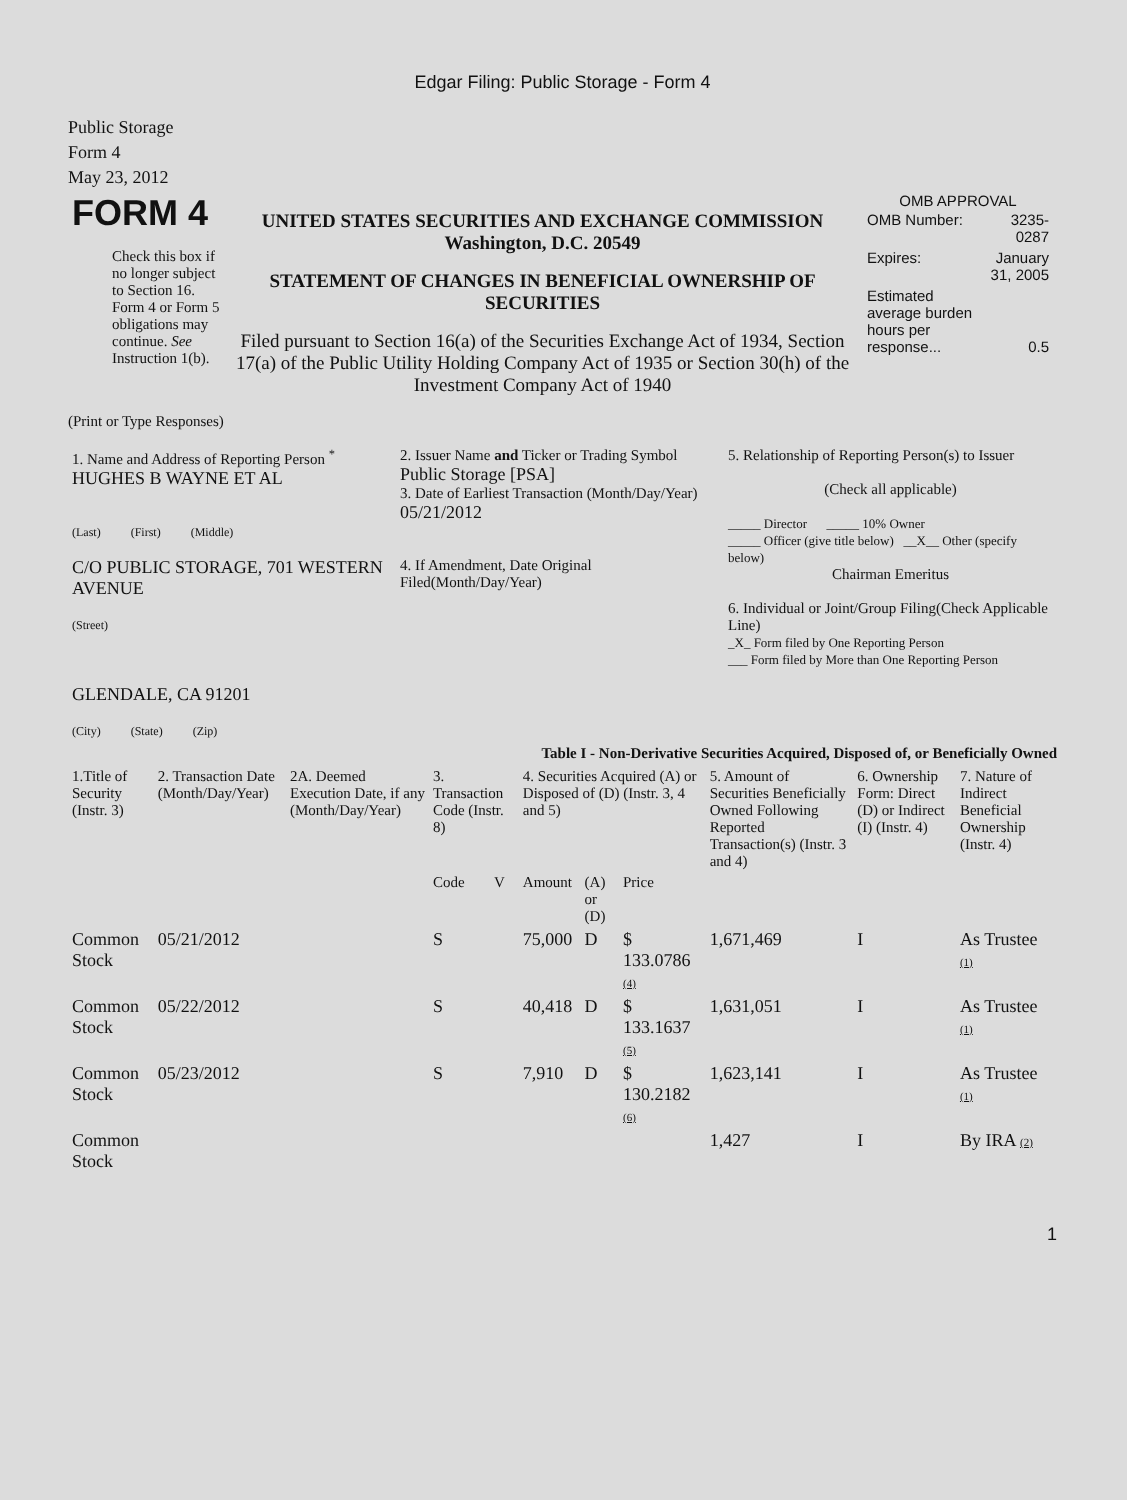Edgar Filing: Public Storage - Form 4
Public Storage
Form 4
May 23, 2012
| FORM 4 Check this box if no longer subject to Section 16. Form 4 or Form 5 obligations may continue. See Instruction 1(b). | UNITED STATES SECURITIES AND EXCHANGE COMMISSION Washington, D.C. 20549 STATEMENT OF CHANGES IN BENEFICIAL OWNERSHIP OF SECURITIES Filed pursuant to Section 16(a) of the Securities Exchange Act of 1934, Section 17(a) of the Public Utility Holding Company Act of 1935 or Section 30(h) of the Investment Company Act of 1940 | OMB APPROVAL / OMB Number: / 3235-0287 / / Expires: / January 31, 2005 / / Estimated average burden hours per response... / 0.5 / |
(Print or Type Responses)
| 1. Name and Address of Reporting Person <sup>*</sup> HUGHES B WAYNE ET AL (Last) (First) (Middle) C/O PUBLIC STORAGE, 701 WESTERN AVENUE (Street) GLENDALE, CA 91201 (City) (State) (Zip) | 2. Issuer Name and Ticker or Trading Symbol Public Storage [PSA] 3. Date of Earliest Transaction (Month/Day/Year) 05/21/2012 4. If Amendment, Date Original Filed(Month/Day/Year) | 5. Relationship of Reporting Person(s) to Issuer (Check all applicable) _____ Director _____ 10% Owner _____ Officer (give title below) __X__ Other (specify below) Chairman Emeritus 6. Individual or Joint/Group Filing(Check Applicable Line) _X_ Form filed by One Reporting Person ___ Form filed by More than One Reporting Person |
Table I - Non-Derivative Securities Acquired, Disposed of, or Beneficially Owned
| 1.Title of Security (Instr. 3) | 2. Transaction Date (Month/Day/Year) | 2A. Deemed Execution Date, if any (Month/Day/Year) | 3. Transaction Code (Instr. 8) | | 4. Securities Acquired (A) or Disposed of (D) (Instr. 3, 4 and 5) | | | 5. Amount of Securities Beneficially Owned Following Reported Transaction(s) (Instr. 3 and 4) | 6. Ownership Form: Direct (D) or Indirect (I) (Instr. 4) | 7. Nature of Indirect Beneficial Ownership (Instr. 4) |
| --- | --- | --- | --- | --- | --- | --- | --- | --- | --- | --- |
| | | | Code | V | Amount | (A) or (D) | Price | | | |
| Common Stock | 05/21/2012 | | S | | 75,000 | D | $ 133.0786 (4) | 1,671,469 | I | As Trustee (1) |
| Common Stock | 05/22/2012 | | S | | 40,418 | D | $ 133.1637 (5) | 1,631,051 | I | As Trustee (1) |
| Common Stock | 05/23/2012 | | S | | 7,910 | D | $ 130.2182 (6) | 1,623,141 | I | As Trustee (1) |
| Common Stock | | | | | | | | 1,427 | I | By IRA (2) |
1